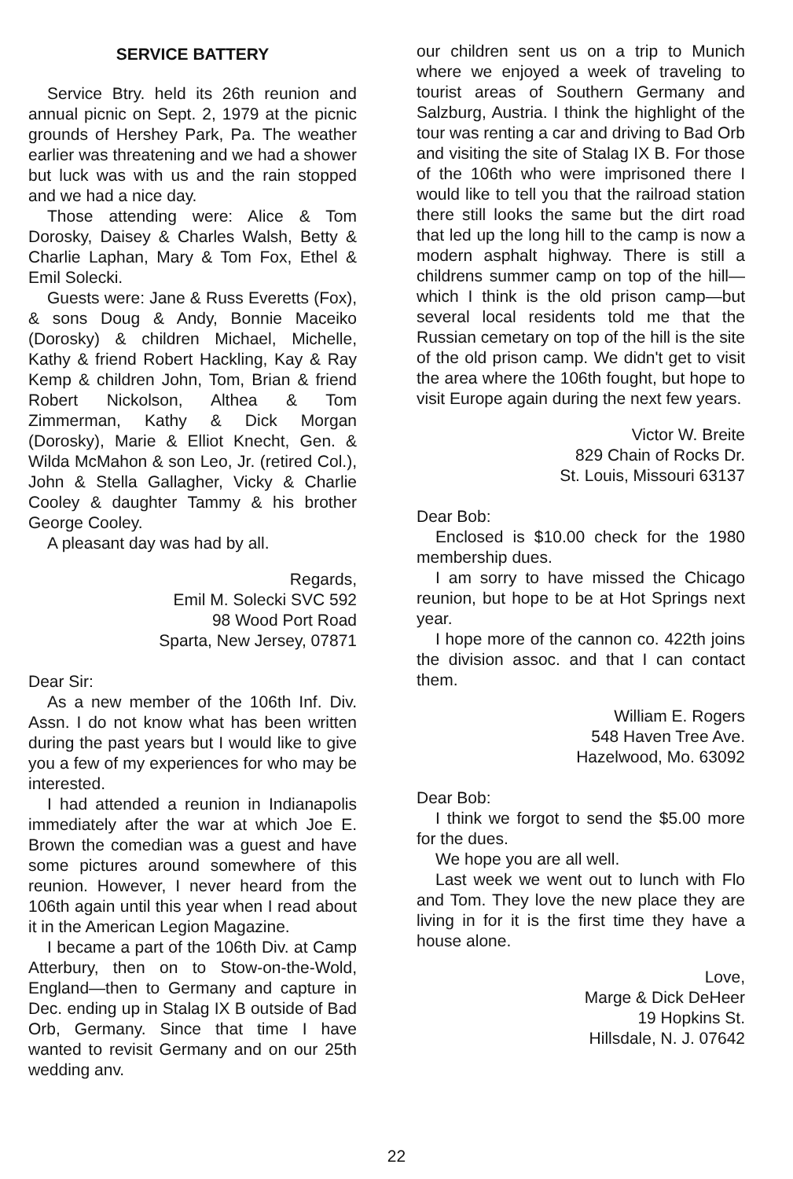SERVICE BATTERY
Service Btry. held its 26th reunion and annual picnic on Sept. 2, 1979 at the picnic grounds of Hershey Park, Pa. The weather earlier was threatening and we had a shower but luck was with us and the rain stopped and we had a nice day.
Those attending were: Alice & Tom Dorosky, Daisey & Charles Walsh, Betty & Charlie Laphan, Mary & Tom Fox, Ethel & Emil Solecki.
Guests were: Jane & Russ Everetts (Fox), & sons Doug & Andy, Bonnie Maceiko (Dorosky) & children Michael, Michelle, Kathy & friend Robert Hackling, Kay & Ray Kemp & children John, Tom, Brian & friend Robert Nickolson, Althea & Tom Zimmerman, Kathy & Dick Morgan (Dorosky), Marie & Elliot Knecht, Gen. & Wilda McMahon & son Leo, Jr. (retired Col.), John & Stella Gallagher, Vicky & Charlie Cooley & daughter Tammy & his brother George Cooley.
A pleasant day was had by all.
Regards,
Emil M. Solecki SVC 592
98 Wood Port Road
Sparta, New Jersey, 07871
Dear Sir:
As a new member of the 106th Inf. Div. Assn. I do not know what has been written during the past years but I would like to give you a few of my experiences for who may be interested.
I had attended a reunion in Indianapolis immediately after the war at which Joe E. Brown the comedian was a guest and have some pictures around somewhere of this reunion. However, I never heard from the 106th again until this year when I read about it in the American Legion Magazine.
I became a part of the 106th Div. at Camp Atterbury, then on to Stow-on-the-Wold, England—then to Germany and capture in Dec. ending up in Stalag IX B outside of Bad Orb, Germany. Since that time I have wanted to revisit Germany and on our 25th wedding anv.
our children sent us on a trip to Munich where we enjoyed a week of traveling to tourist areas of Southern Germany and Salzburg, Austria. I think the highlight of the tour was renting a car and driving to Bad Orb and visiting the site of Stalag IX B. For those of the 106th who were imprisoned there I would like to tell you that the railroad station there still looks the same but the dirt road that led up the long hill to the camp is now a modern asphalt highway. There is still a childrens summer camp on top of the hill—which I think is the old prison camp—but several local residents told me that the Russian cemetary on top of the hill is the site of the old prison camp. We didn't get to visit the area where the 106th fought, but hope to visit Europe again during the next few years.
Victor W. Breite
829 Chain of Rocks Dr.
St. Louis, Missouri 63137
Dear Bob:
Enclosed is $10.00 check for the 1980 membership dues.
I am sorry to have missed the Chicago reunion, but hope to be at Hot Springs next year.
I hope more of the cannon co. 422th joins the division assoc. and that I can contact them.
William E. Rogers
548 Haven Tree Ave.
Hazelwood, Mo. 63092
Dear Bob:
I think we forgot to send the $5.00 more for the dues.
We hope you are all well.
Last week we went out to lunch with Flo and Tom. They love the new place they are living in for it is the first time they have a house alone.
Love,
Marge & Dick DeHeer
19 Hopkins St.
Hillsdale, N. J. 07642
22